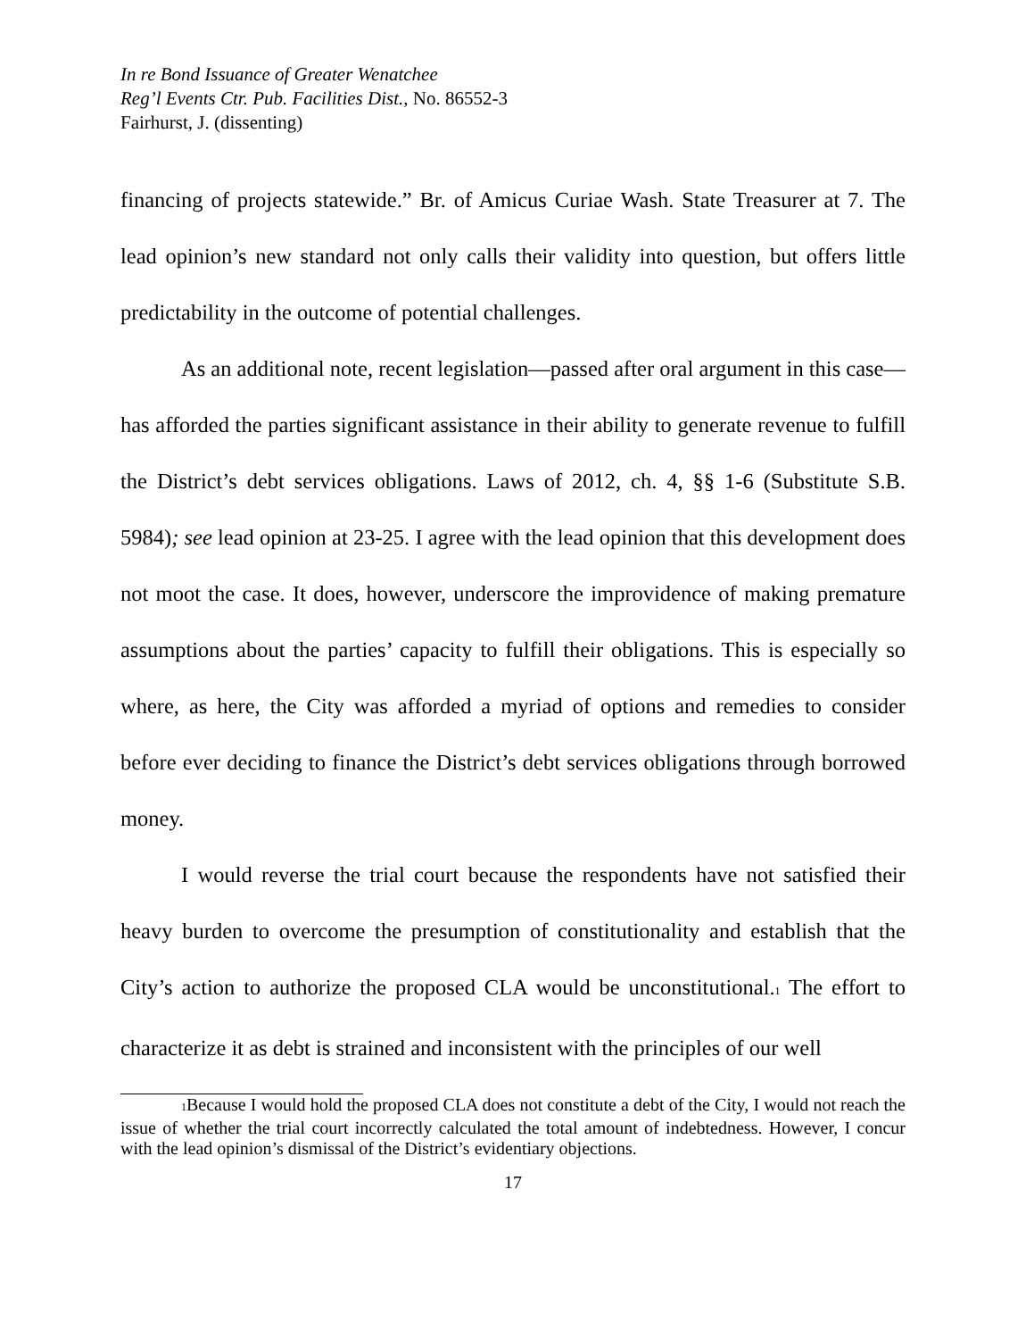In re Bond Issuance of Greater Wenatchee
Reg’l Events Ctr. Pub. Facilities Dist., No. 86552-3
Fairhurst, J. (dissenting)
financing of projects statewide.” Br. of Amicus Curiae Wash. State Treasurer at 7. The lead opinion’s new standard not only calls their validity into question, but offers little predictability in the outcome of potential challenges.
As an additional note, recent legislation—passed after oral argument in this case—has afforded the parties significant assistance in their ability to generate revenue to fulfill the District’s debt services obligations. Laws of 2012, ch. 4, §§ 1-6 (Substitute S.B. 5984); see lead opinion at 23-25. I agree with the lead opinion that this development does not moot the case. It does, however, underscore the improvidence of making premature assumptions about the parties’ capacity to fulfill their obligations. This is especially so where, as here, the City was afforded a myriad of options and remedies to consider before ever deciding to finance the District’s debt services obligations through borrowed money.
I would reverse the trial court because the respondents have not satisfied their heavy burden to overcome the presumption of constitutionality and establish that the City’s action to authorize the proposed CLA would be unconstitutional.<sup>1</sup> The effort to characterize it as debt is strained and inconsistent with the principles of our well
<sup>1</sup> Because I would hold the proposed CLA does not constitute a debt of the City, I would not reach the issue of whether the trial court incorrectly calculated the total amount of indebtedness. However, I concur with the lead opinion’s dismissal of the District’s evidentiary objections.
17